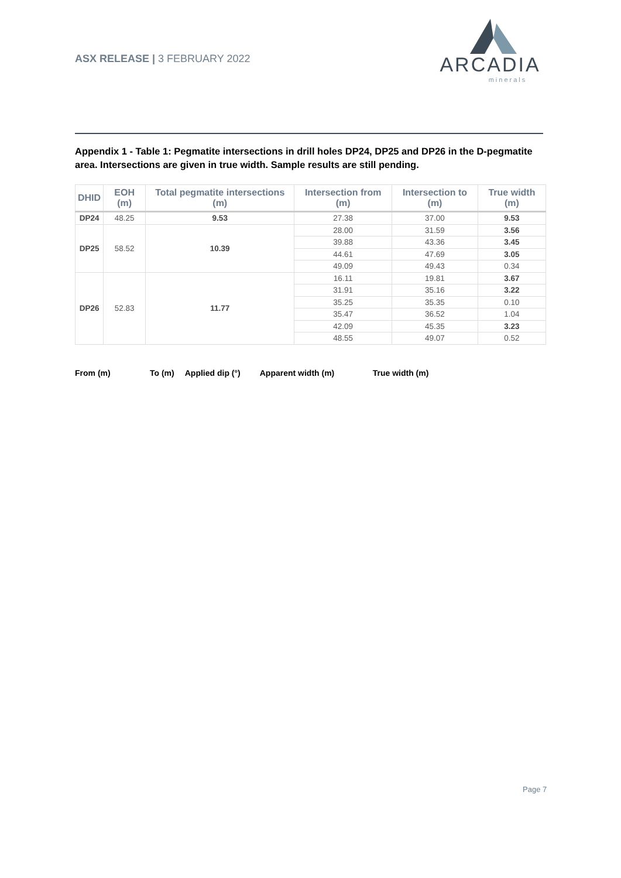ASX RELEASE | 3 FEBRUARY 2022
ARCADIA
minerals
Appendix 1 - Table 1: Pegmatite intersections in drill holes DP24, DP25 and DP26 in the D-pegmatite area. Intersections are given in true width. Sample results are still pending.
| DHID | EOH (m) | Total pegmatite intersections (m) | Intersection from (m) | Intersection to (m) | True width (m) |
| --- | --- | --- | --- | --- | --- |
| DP24 | 48.25 | 9.53 | 27.38 | 37.00 | 9.53 |
| DP25 | 58.52 | 10.39 | 28.00 | 31.59 | 3.56 |
| | | | 39.88 | 43.36 | 3.45 |
| | | | 44.61 | 47.69 | 3.05 |
| | | | 49.09 | 49.43 | 0.34 |
| DP26 | 52.83 | 11.77 | 16.11 | 19.81 | 3.67 |
| | | | 31.91 | 35.16 | 3.22 |
| | | | 35.25 | 35.35 | 0.10 |
| | | | 35.47 | 36.52 | 1.04 |
| | | | 42.09 | 45.35 | 3.23 |
| | | | 48.55 | 49.07 | 0.52 |
From (m) To (m) Applied dip (°) Apparent width (m) True width (m)
Page 7